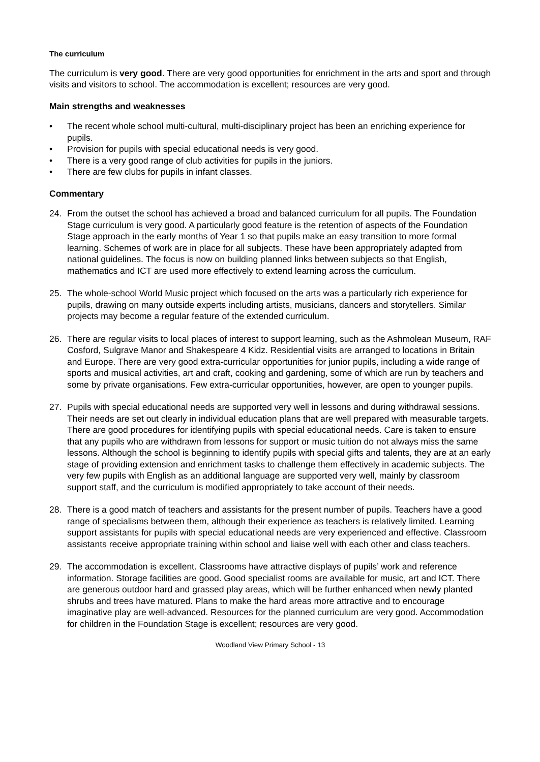The curriculum
The curriculum is very good. There are very good opportunities for enrichment in the arts and sport and through visits and visitors to school. The accommodation is excellent; resources are very good.
Main strengths and weaknesses
• The recent whole school multi-cultural, multi-disciplinary project has been an enriching experience for pupils.
• Provision for pupils with special educational needs is very good.
• There is a very good range of club activities for pupils in the juniors.
• There are few clubs for pupils in infant classes.
Commentary
24. From the outset the school has achieved a broad and balanced curriculum for all pupils. The Foundation Stage curriculum is very good. A particularly good feature is the retention of aspects of the Foundation Stage approach in the early months of Year 1 so that pupils make an easy transition to more formal learning. Schemes of work are in place for all subjects. These have been appropriately adapted from national guidelines. The focus is now on building planned links between subjects so that English, mathematics and ICT are used more effectively to extend learning across the curriculum.
25. The whole-school World Music project which focused on the arts was a particularly rich experience for pupils, drawing on many outside experts including artists, musicians, dancers and storytellers. Similar projects may become a regular feature of the extended curriculum.
26. There are regular visits to local places of interest to support learning, such as the Ashmolean Museum, RAF Cosford, Sulgrave Manor and Shakespeare 4 Kidz. Residential visits are arranged to locations in Britain and Europe. There are very good extra-curricular opportunities for junior pupils, including a wide range of sports and musical activities, art and craft, cooking and gardening, some of which are run by teachers and some by private organisations. Few extra-curricular opportunities, however, are open to younger pupils.
27. Pupils with special educational needs are supported very well in lessons and during withdrawal sessions. Their needs are set out clearly in individual education plans that are well prepared with measurable targets. There are good procedures for identifying pupils with special educational needs. Care is taken to ensure that any pupils who are withdrawn from lessons for support or music tuition do not always miss the same lessons. Although the school is beginning to identify pupils with special gifts and talents, they are at an early stage of providing extension and enrichment tasks to challenge them effectively in academic subjects. The very few pupils with English as an additional language are supported very well, mainly by classroom support staff, and the curriculum is modified appropriately to take account of their needs.
28. There is a good match of teachers and assistants for the present number of pupils. Teachers have a good range of specialisms between them, although their experience as teachers is relatively limited. Learning support assistants for pupils with special educational needs are very experienced and effective. Classroom assistants receive appropriate training within school and liaise well with each other and class teachers.
29. The accommodation is excellent. Classrooms have attractive displays of pupils’ work and reference information. Storage facilities are good. Good specialist rooms are available for music, art and ICT. There are generous outdoor hard and grassed play areas, which will be further enhanced when newly planted shrubs and trees have matured. Plans to make the hard areas more attractive and to encourage imaginative play are well-advanced. Resources for the planned curriculum are very good. Accommodation for children in the Foundation Stage is excellent; resources are very good.
Woodland View Primary School - 13